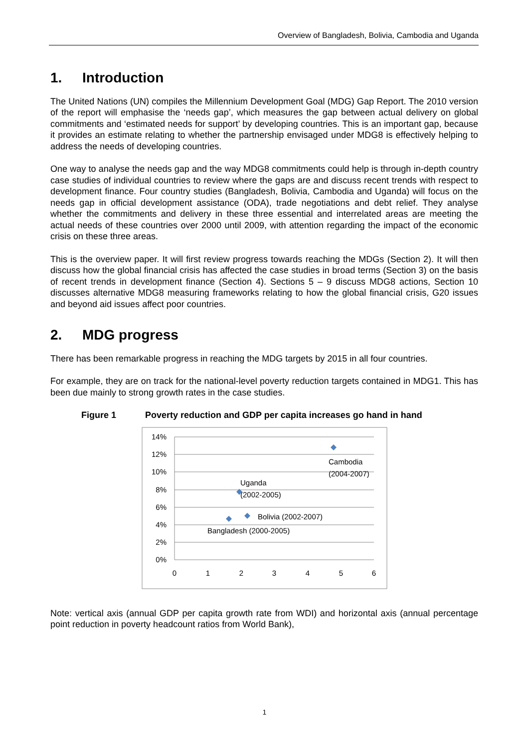Overview of Bangladesh, Bolivia, Cambodia and Uganda
1. Introduction
The United Nations (UN) compiles the Millennium Development Goal (MDG) Gap Report. The 2010 version of the report will emphasise the ‘needs gap’, which measures the gap between actual delivery on global commitments and ‘estimated needs for support’ by developing countries. This is an important gap, because it provides an estimate relating to whether the partnership envisaged under MDG8 is effectively helping to address the needs of developing countries.
One way to analyse the needs gap and the way MDG8 commitments could help is through in-depth country case studies of individual countries to review where the gaps are and discuss recent trends with respect to development finance. Four country studies (Bangladesh, Bolivia, Cambodia and Uganda) will focus on the needs gap in official development assistance (ODA), trade negotiations and debt relief. They analyse whether the commitments and delivery in these three essential and interrelated areas are meeting the actual needs of these countries over 2000 until 2009, with attention regarding the impact of the economic crisis on these three areas.
This is the overview paper. It will first review progress towards reaching the MDGs (Section 2). It will then discuss how the global financial crisis has affected the case studies in broad terms (Section 3) on the basis of recent trends in development finance (Section 4). Sections 5 – 9 discuss MDG8 actions, Section 10 discusses alternative MDG8 measuring frameworks relating to how the global financial crisis, G20 issues and beyond aid issues affect poor countries.
2. MDG progress
There has been remarkable progress in reaching the MDG targets by 2015 in all four countries.
For example, they are on track for the national-level poverty reduction targets contained in MDG1. This has been due mainly to strong growth rates in the case studies.
Figure 1 Poverty reduction and GDP per capita increases go hand in hand
14%
12%
10%
8%
6%
4%
2%
0%
0
1
2
3
4
5
6
Cambodia
(2004-2007)
Uganda
(2002-2005)
Bolivia (2002-2007)
Bangladesh (2000-2005)
Note: vertical axis (annual GDP per capita growth rate from WDI) and horizontal axis (annual percentage point reduction in poverty headcount ratios from World Bank),
1